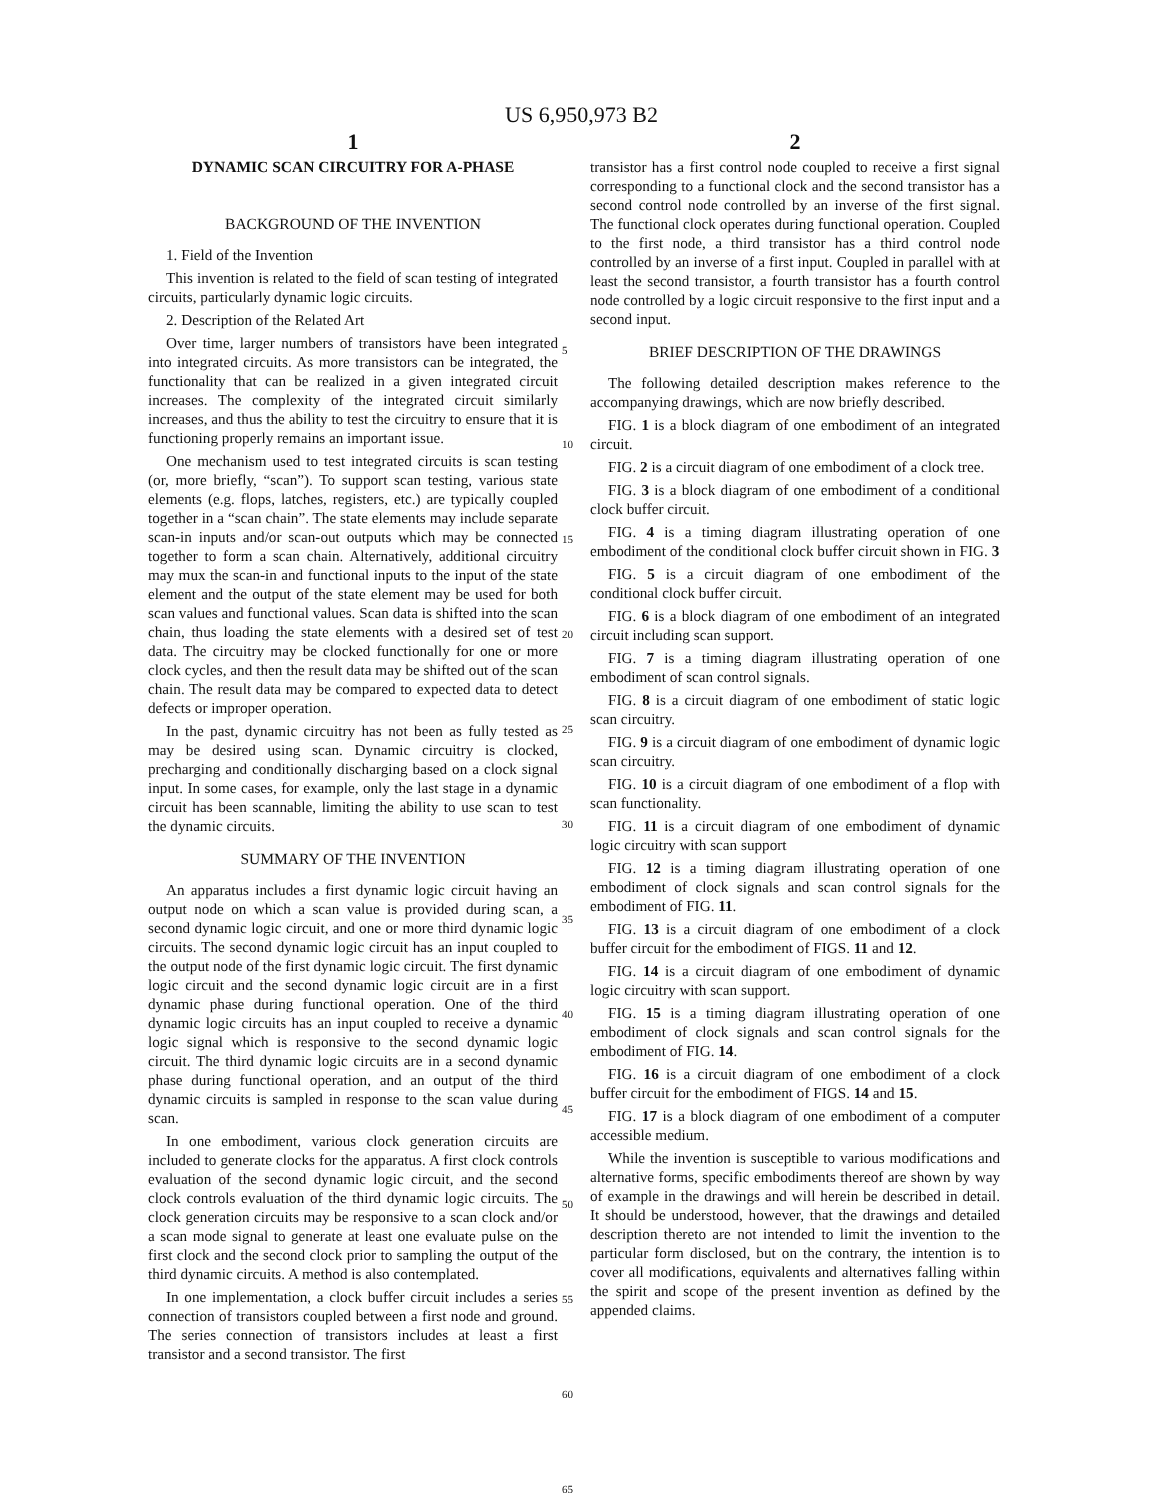US 6,950,973 B2
1
DYNAMIC SCAN CIRCUITRY FOR A-PHASE
BACKGROUND OF THE INVENTION
1. Field of the Invention
This invention is related to the field of scan testing of integrated circuits, particularly dynamic logic circuits.
2. Description of the Related Art
Over time, larger numbers of transistors have been integrated into integrated circuits. As more transistors can be integrated, the functionality that can be realized in a given integrated circuit increases. The complexity of the integrated circuit similarly increases, and thus the ability to test the circuitry to ensure that it is functioning properly remains an important issue.
One mechanism used to test integrated circuits is scan testing (or, more briefly, “scan”). To support scan testing, various state elements (e.g. flops, latches, registers, etc.) are typically coupled together in a “scan chain”. The state elements may include separate scan-in inputs and/or scan-out outputs which may be connected together to form a scan chain. Alternatively, additional circuitry may mux the scan-in and functional inputs to the input of the state element and the output of the state element may be used for both scan values and functional values. Scan data is shifted into the scan chain, thus loading the state elements with a desired set of test data. The circuitry may be clocked functionally for one or more clock cycles, and then the result data may be shifted out of the scan chain. The result data may be compared to expected data to detect defects or improper operation.
In the past, dynamic circuitry has not been as fully tested as may be desired using scan. Dynamic circuitry is clocked, precharging and conditionally discharging based on a clock signal input. In some cases, for example, only the last stage in a dynamic circuit has been scannable, limiting the ability to use scan to test the dynamic circuits.
SUMMARY OF THE INVENTION
An apparatus includes a first dynamic logic circuit having an output node on which a scan value is provided during scan, a second dynamic logic circuit, and one or more third dynamic logic circuits. The second dynamic logic circuit has an input coupled to the output node of the first dynamic logic circuit. The first dynamic logic circuit and the second dynamic logic circuit are in a first dynamic phase during functional operation. One of the third dynamic logic circuits has an input coupled to receive a dynamic logic signal which is responsive to the second dynamic logic circuit. The third dynamic logic circuits are in a second dynamic phase during functional operation, and an output of the third dynamic circuits is sampled in response to the scan value during scan.
In one embodiment, various clock generation circuits are included to generate clocks for the apparatus. A first clock controls evaluation of the second dynamic logic circuit, and the second clock controls evaluation of the third dynamic logic circuits. The clock generation circuits may be responsive to a scan clock and/or a scan mode signal to generate at least one evaluate pulse on the first clock and the second clock prior to sampling the output of the third dynamic circuits. A method is also contemplated.
In one implementation, a clock buffer circuit includes a series connection of transistors coupled between a first node and ground. The series connection of transistors includes at least a first transistor and a second transistor. The first
5
10
15
20
25
30
35
40
45
50
55
60
65
2
transistor has a first control node coupled to receive a first signal corresponding to a functional clock and the second transistor has a second control node controlled by an inverse of the first signal. The functional clock operates during functional operation. Coupled to the first node, a third transistor has a third control node controlled by an inverse of a first input. Coupled in parallel with at least the second transistor, a fourth transistor has a fourth control node controlled by a logic circuit responsive to the first input and a second input.
BRIEF DESCRIPTION OF THE DRAWINGS
The following detailed description makes reference to the accompanying drawings, which are now briefly described.
FIG. 1 is a block diagram of one embodiment of an integrated circuit.
FIG. 2 is a circuit diagram of one embodiment of a clock tree.
FIG. 3 is a block diagram of one embodiment of a conditional clock buffer circuit.
FIG. 4 is a timing diagram illustrating operation of one embodiment of the conditional clock buffer circuit shown in FIG. 3
FIG. 5 is a circuit diagram of one embodiment of the conditional clock buffer circuit.
FIG. 6 is a block diagram of one embodiment of an integrated circuit including scan support.
FIG. 7 is a timing diagram illustrating operation of one embodiment of scan control signals.
FIG. 8 is a circuit diagram of one embodiment of static logic scan circuitry.
FIG. 9 is a circuit diagram of one embodiment of dynamic logic scan circuitry.
FIG. 10 is a circuit diagram of one embodiment of a flop with scan functionality.
FIG. 11 is a circuit diagram of one embodiment of dynamic logic circuitry with scan support
FIG. 12 is a timing diagram illustrating operation of one embodiment of clock signals and scan control signals for the embodiment of FIG. 11.
FIG. 13 is a circuit diagram of one embodiment of a clock buffer circuit for the embodiment of FIGS. 11 and 12.
FIG. 14 is a circuit diagram of one embodiment of dynamic logic circuitry with scan support.
FIG. 15 is a timing diagram illustrating operation of one embodiment of clock signals and scan control signals for the embodiment of FIG. 14.
FIG. 16 is a circuit diagram of one embodiment of a clock buffer circuit for the embodiment of FIGS. 14 and 15.
FIG. 17 is a block diagram of one embodiment of a computer accessible medium.
While the invention is susceptible to various modifications and alternative forms, specific embodiments thereof are shown by way of example in the drawings and will herein be described in detail. It should be understood, however, that the drawings and detailed description thereto are not intended to limit the invention to the particular form disclosed, but on the contrary, the intention is to cover all modifications, equivalents and alternatives falling within the spirit and scope of the present invention as defined by the appended claims.